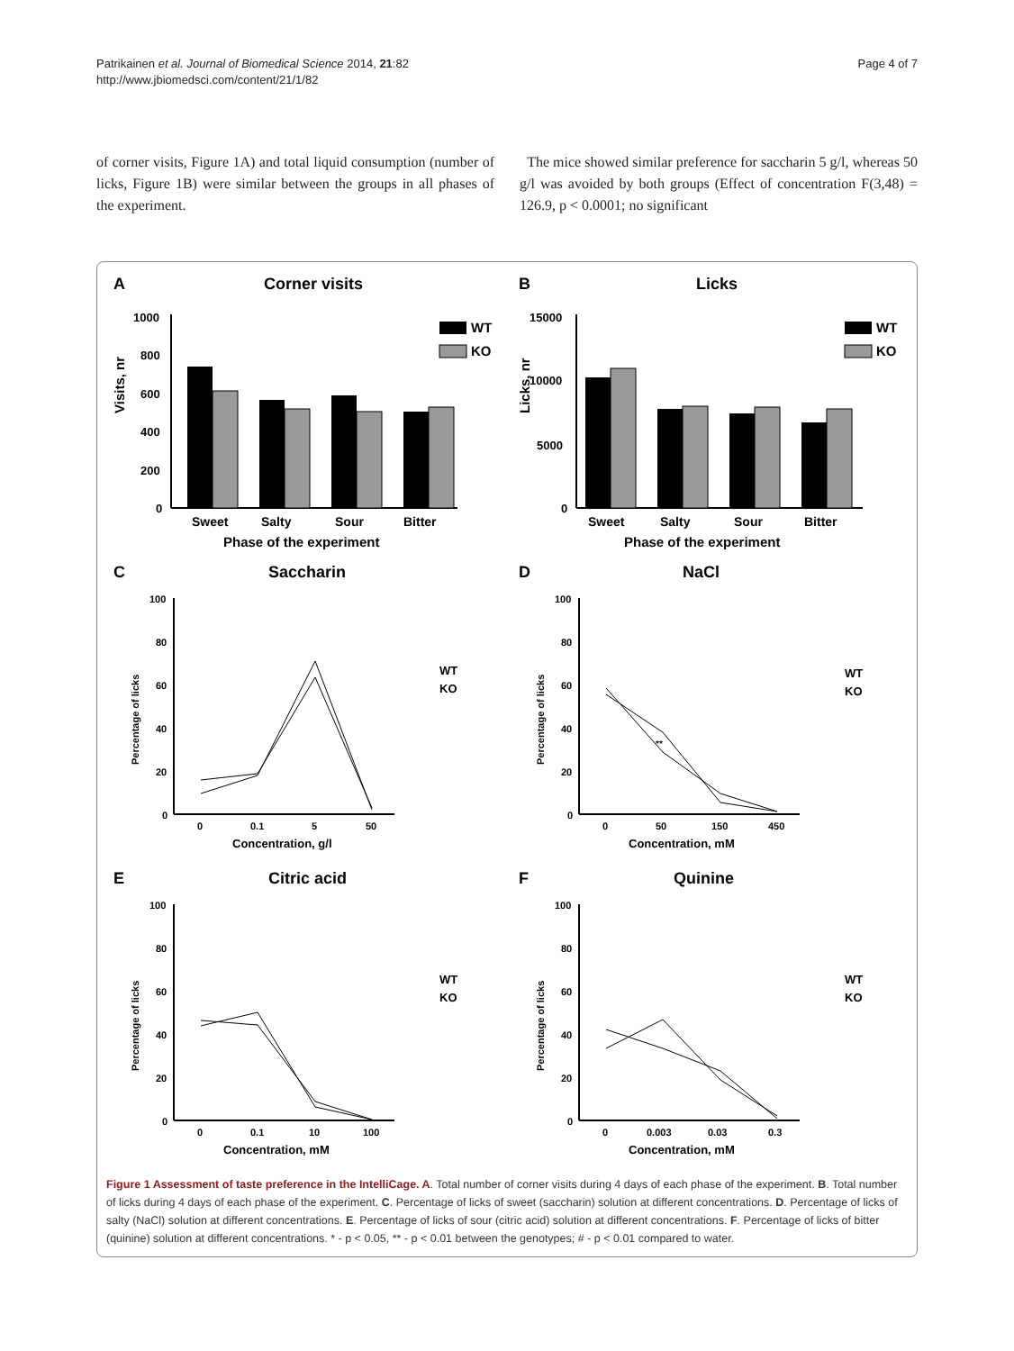Patrikainen et al. Journal of Biomedical Science 2014, 21:82
http://www.jbiomedsci.com/content/21/1/82
Page 4 of 7
of corner visits, Figure 1A) and total liquid consumption (number of licks, Figure 1B) were similar between the groups in all phases of the experiment.
The mice showed similar preference for saccharin 5 g/l, whereas 50 g/l was avoided by both groups (Effect of concentration F(3,48) = 126.9, p < 0.0001; no significant
A
Corner visits
Visits, nr
1000
800
600
400
200
0
Sweet
Salty
Sour
Bitter
Phase of the experiment
WT
KO
B
Licks
Licks, nr
15000
10000
5000
0
Sweet
Salty
Sour
Bitter
Phase of the experiment
WT
KO
C
Saccharin
Percentage of licks
100
80
60
40
20
0
0
0.1
5
50
Concentration, g/l
WT
KO
D
NaCl
Percentage of licks
100
80
60
40
20
0
**
0
50
150
450
Concentration, mM
WT
KO
E
Citric acid
Percentage of licks
100
80
60
40
20
0
0
0.1
10
100
Concentration, mM
WT
KO
F
Quinine
Percentage of licks
100
80
60
40
20
0
0
0.003
0.03
0.3
Concentration, mM
WT
KO
Figure 1 Assessment of taste preference in the IntelliCage. A. Total number of corner visits during 4 days of each phase of the experiment. B. Total number of licks during 4 days of each phase of the experiment. C. Percentage of licks of sweet (saccharin) solution at different concentrations. D. Percentage of licks of salty (NaCl) solution at different concentrations. E. Percentage of licks of sour (citric acid) solution at different concentrations. F. Percentage of licks of bitter (quinine) solution at different concentrations. * - p < 0.05, ** - p < 0.01 between the genotypes; # - p < 0.01 compared to water.